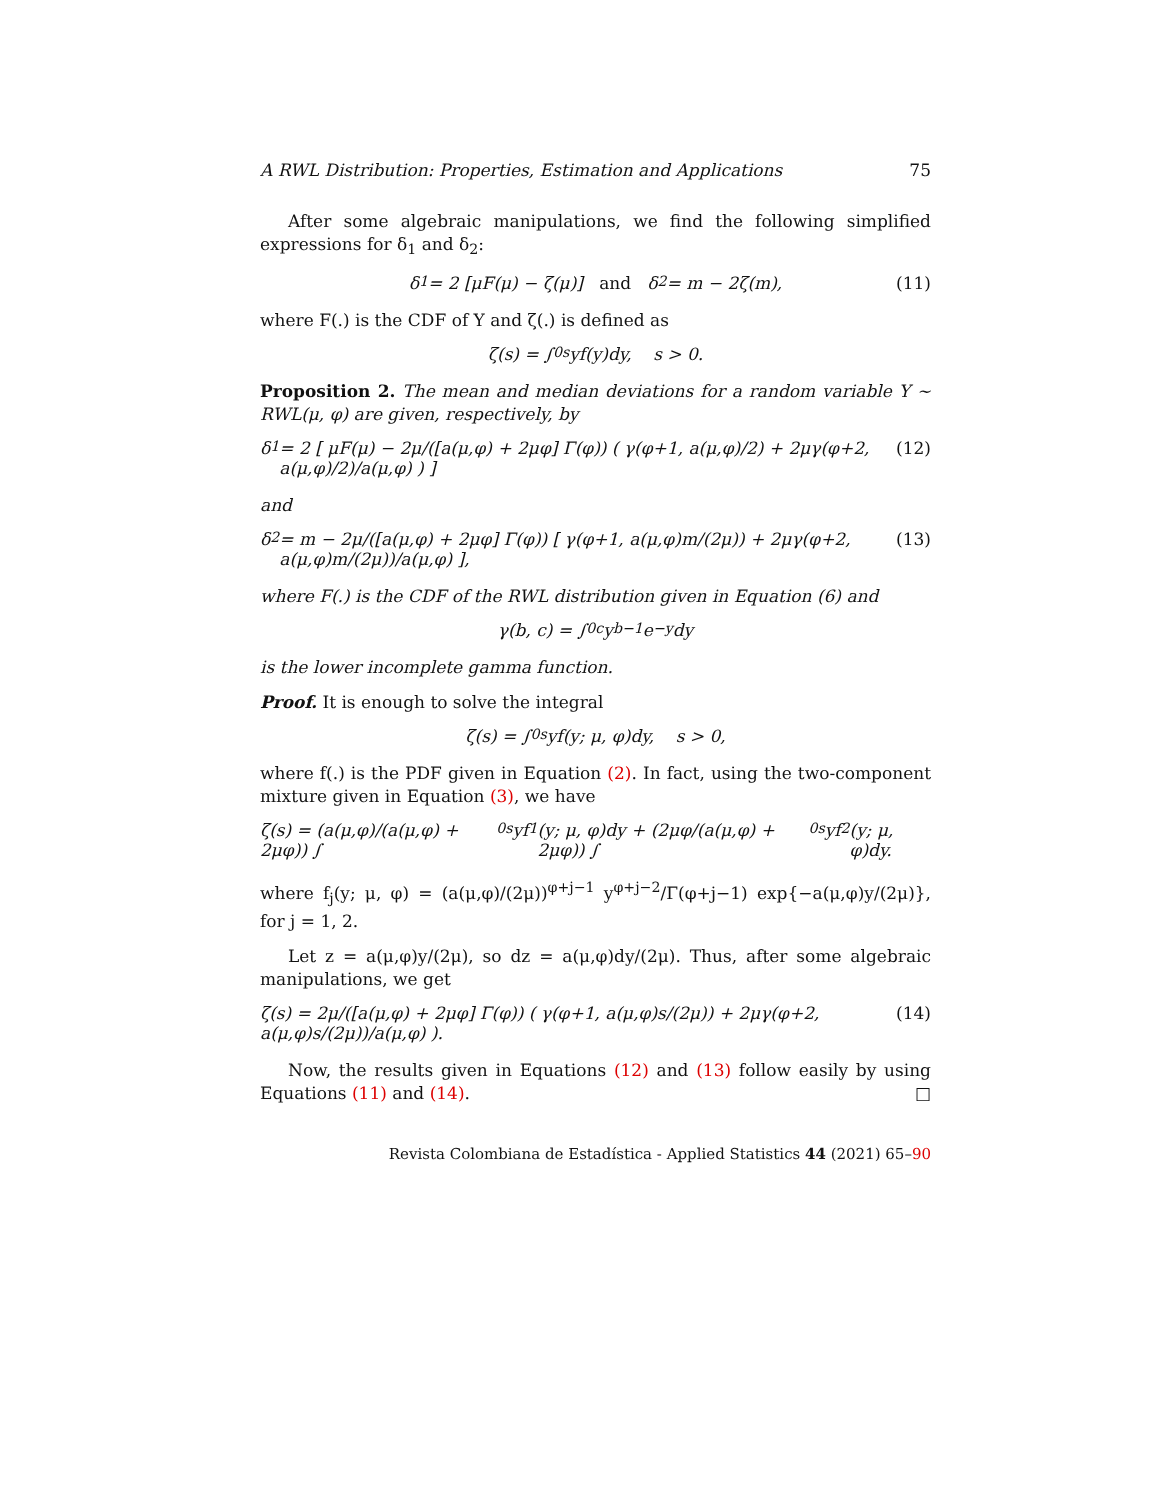A RWL Distribution: Properties, Estimation and Applications 75
After some algebraic manipulations, we find the following simplified expressions for δ<sub>1</sub> and δ<sub>2</sub>:
δ<sub>1</sub> = 2 [μF(μ) − ζ(μ)] and δ<sub>2</sub> = m − 2ζ(m), (11)
where F(.) is the CDF of Y and ζ(.) is defined as
ζ(s) = ∫<sub>0</sub><sup>s</sup> yf(y)dy, s > 0.
Proposition 2. The mean and median deviations for a random variable Y ∼ RWL(μ, φ) are given, respectively, by
δ<sub>1</sub> = 2 [ μF(μ) − 2μ/([a(μ,φ) + 2μφ] Γ(φ)) ( γ(φ+1, a(μ,φ)/2) + 2μγ(φ+2, a(μ,φ)/2)/a(μ,φ) ) ] (12)
and
δ<sub>2</sub> = m − 2μ/([a(μ,φ) + 2μφ] Γ(φ)) [ γ(φ+1, a(μ,φ)m/(2μ)) + 2μγ(φ+2, a(μ,φ)m/(2μ))/a(μ,φ) ], (13)
where F(.) is the CDF of the RWL distribution given in Equation (6) and
γ(b, c) = ∫<sub>0</sub><sup>c</sup> y<sup>b−1</sup>e<sup>−y</sup>dy
is the lower incomplete gamma function.
Proof. It is enough to solve the integral
ζ(s) = ∫<sub>0</sub><sup>s</sup> yf(y; μ, φ)dy, s > 0,
where f(.) is the PDF given in Equation (2). In fact, using the two-component mixture given in Equation (3), we have
ζ(s) = (a(μ,φ)/(a(μ,φ) + 2μφ)) ∫<sub>0</sub><sup>s</sup> yf<sub>1</sub>(y; μ, φ)dy + (2μφ/(a(μ,φ) + 2μφ)) ∫<sub>0</sub><sup>s</sup> yf<sub>2</sub>(y; μ, φ)dy.
where f<sub>j</sub>(y; μ, φ) = (a(μ,φ)/(2μ))<sup>φ+j−1</sup> y<sup>φ+j−2</sup>/Γ(φ+j−1) exp{−a(μ,φ)y/(2μ)}, for j = 1, 2.
Let z = a(μ,φ)y/(2μ), so dz = a(μ,φ)dy/(2μ). Thus, after some algebraic manipulations, we get
ζ(s) = 2μ/([a(μ,φ) + 2μφ] Γ(φ)) ( γ(φ+1, a(μ,φ)s/(2μ)) + 2μγ(φ+2, a(μ,φ)s/(2μ))/a(μ,φ) ). (14)
Now, the results given in Equations (12) and (13) follow easily by using Equations (11) and (14). □
Revista Colombiana de Estadística - Applied Statistics 44 (2021) 65–90